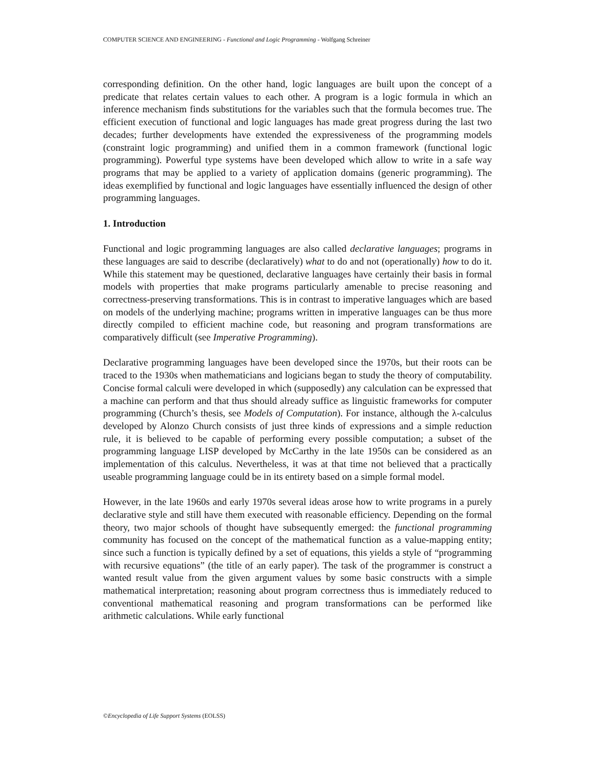COMPUTER SCIENCE AND ENGINEERING - Functional and Logic Programming - Wolfgang Schreiner
corresponding definition. On the other hand, logic languages are built upon the concept of a predicate that relates certain values to each other. A program is a logic formula in which an inference mechanism finds substitutions for the variables such that the formula becomes true. The efficient execution of functional and logic languages has made great progress during the last two decades; further developments have extended the expressiveness of the programming models (constraint logic programming) and unified them in a common framework (functional logic programming). Powerful type systems have been developed which allow to write in a safe way programs that may be applied to a variety of application domains (generic programming). The ideas exemplified by functional and logic languages have essentially influenced the design of other programming languages.
1. Introduction
Functional and logic programming languages are also called declarative languages; programs in these languages are said to describe (declaratively) what to do and not (operationally) how to do it. While this statement may be questioned, declarative languages have certainly their basis in formal models with properties that make programs particularly amenable to precise reasoning and correctness-preserving transformations. This is in contrast to imperative languages which are based on models of the underlying machine; programs written in imperative languages can be thus more directly compiled to efficient machine code, but reasoning and program transformations are comparatively difficult (see Imperative Programming).
Declarative programming languages have been developed since the 1970s, but their roots can be traced to the 1930s when mathematicians and logicians began to study the theory of computability. Concise formal calculi were developed in which (supposedly) any calculation can be expressed that a machine can perform and that thus should already suffice as linguistic frameworks for computer programming (Church’s thesis, see Models of Computation). For instance, although the λ-calculus developed by Alonzo Church consists of just three kinds of expressions and a simple reduction rule, it is believed to be capable of performing every possible computation; a subset of the programming language LISP developed by McCarthy in the late 1950s can be considered as an implementation of this calculus. Nevertheless, it was at that time not believed that a practically useable programming language could be in its entirety based on a simple formal model.
However, in the late 1960s and early 1970s several ideas arose how to write programs in a purely declarative style and still have them executed with reasonable efficiency. Depending on the formal theory, two major schools of thought have subsequently emerged: the functional programming community has focused on the concept of the mathematical function as a value-mapping entity; since such a function is typically defined by a set of equations, this yields a style of “programming with recursive equations” (the title of an early paper). The task of the programmer is construct a wanted result value from the given argument values by some basic constructs with a simple mathematical interpretation; reasoning about program correctness thus is immediately reduced to conventional mathematical reasoning and program transformations can be performed like arithmetic calculations. While early functional
©Encyclopedia of Life Support Systems (EOLSS)